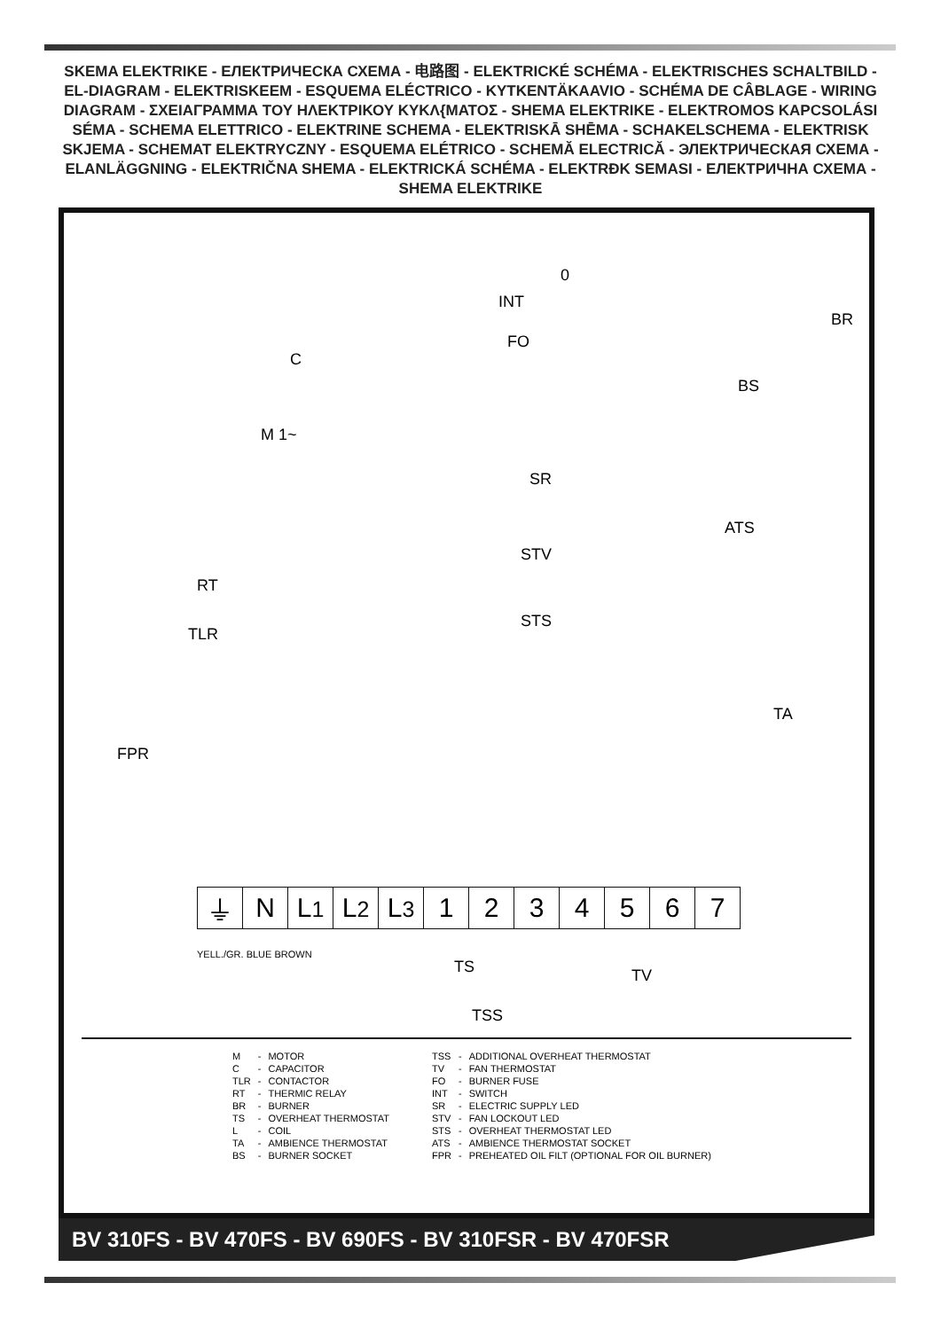SKEMA ELEKTRIKE - ЕЛЕКТРИЧЕСКА СХЕМА - 电路图 - ELEKTRICKÉ SCHÉMA - ELEKTRISCHES SCHALTBILD - EL-DIAGRAM - ELEKTRISKEEM - ESQUEMA ELÉCTRICO - KYTKENTÄKAAVIO - SCHÉMA DE CÂBLAGE - WIRING DIAGRAM - ΣΧΕΙΑΓΡΑΜΜΑ ΤΟΥ ΗΛΕΚΤΡΙΚΟΥ ΚΥΚΛ{ΜΑΤΟΣ - SHEMA ELEKTRIKE - ELEKTROMOS KAPCSOLÁSI SÉMA - SCHEMA ELETTRICO - ELEKTRINE SCHEMA - ELEKTRISKĀ SHĒMA - SCHAKELSCHEMA - ELEKTRISK SKJEMA - SCHEMAT ELEKTRYCZNY - ESQUEMA ELÉTRICO - SCHEMĂ ELECTRICĂ - ЭЛЕКТРИЧЕСКАЯ СХЕМА - ELANLÄGGNING - ELEKTRIČNA SHEMA - ELEKTRICKÁ SCHÉMA - ELEKTRĐK SEMASI - ЕЛЕКТРИЧНА СХЕМА - SHEMA ELEKTRIKE
0
INT
FO
BR
C
M 1~
BS
SR
STV
STS
ATS
RT
TLR
FPR
TA
TS TV
TSS
| ⏚ | N | L 1 | L 2 | L 3 | 1 | 2 | 3 | 4 | 5 | 6 | 7 |
YELL./GR. BLUE BROWN
| M | - | MOTOR |
| C | - | CAPACITOR |
| TLR | - | CONTACTOR |
| RT | - | THERMIC RELAY |
| BR | - | BURNER |
| TS | - | OVERHEAT THERMOSTAT |
| L | - | COIL |
| TA | - | AMBIENCE THERMOSTAT |
| BS | - | BURNER SOCKET |
| TSS | - | ADDITIONAL OVERHEAT THERMOSTAT |
| TV | - | FAN THERMOSTAT |
| FO | - | BURNER FUSE |
| INT | - | SWITCH |
| SR | - | ELECTRIC SUPPLY LED |
| STV | - | FAN LOCKOUT LED |
| STS | - | OVERHEAT THERMOSTAT LED |
| ATS | - | AMBIENCE THERMOSTAT SOCKET |
| FPR | - | PREHEATED OIL FILT (OPTIONAL FOR OIL BURNER) |
BV 310FS - BV 470FS - BV 690FS - BV 310FSR - BV 470FSR